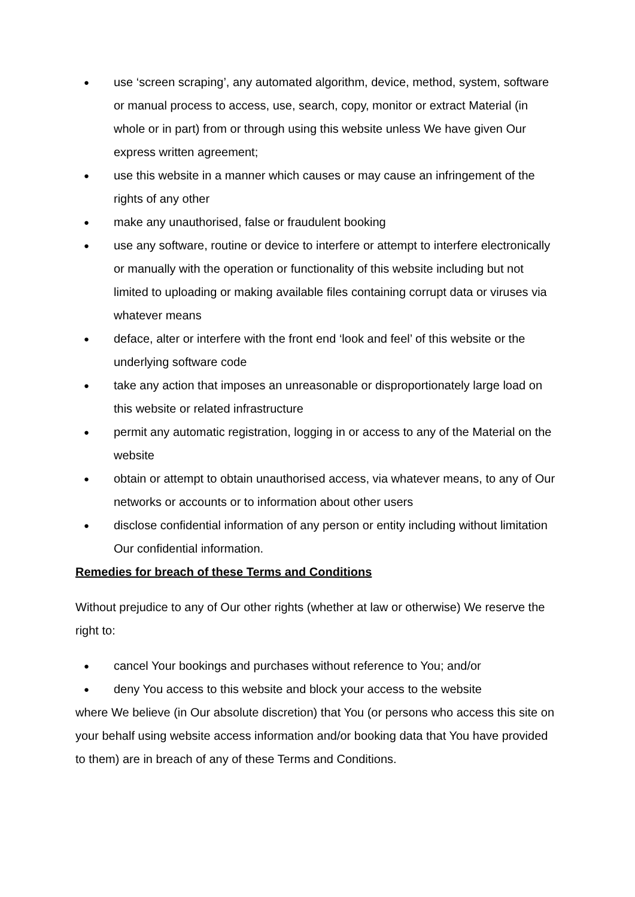● use ‘screen scraping’, any automated algorithm, device, method, system, software or manual process to access, use, search, copy, monitor or extract Material (in whole or in part) from or through using this website unless We have given Our express written agreement;
● use this website in a manner which causes or may cause an infringement of the rights of any other
● make any unauthorised, false or fraudulent booking
● use any software, routine or device to interfere or attempt to interfere electronically or manually with the operation or functionality of this website including but not limited to uploading or making available files containing corrupt data or viruses via whatever means
● deface, alter or interfere with the front end ‘look and feel’ of this website or the underlying software code
● take any action that imposes an unreasonable or disproportionately large load on this website or related infrastructure
● permit any automatic registration, logging in or access to any of the Material on the website
● obtain or attempt to obtain unauthorised access, via whatever means, to any of Our networks or accounts or to information about other users
● disclose confidential information of any person or entity including without limitation Our confidential information.
Remedies for breach of these Terms and Conditions
Without prejudice to any of Our other rights (whether at law or otherwise) We reserve the right to:
● cancel Your bookings and purchases without reference to You; and/or
● deny You access to this website and block your access to the website
where We believe (in Our absolute discretion) that You (or persons who access this site on your behalf using website access information and/or booking data that You have provided to them) are in breach of any of these Terms and Conditions.